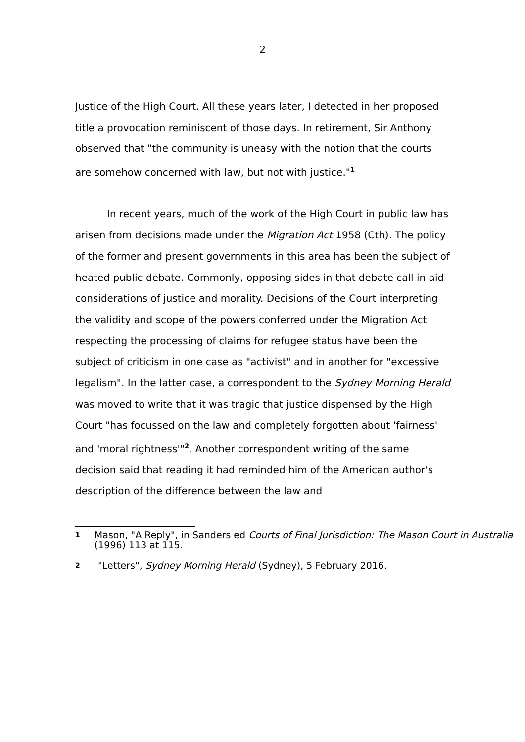2
Justice of the High Court. All these years later, I detected in her proposed title a provocation reminiscent of those days. In retirement, Sir Anthony observed that "the community is uneasy with the notion that the courts are somehow concerned with law, but not with justice."<sup>1</sup>
In recent years, much of the work of the High Court in public law has arisen from decisions made under the Migration Act 1958 (Cth). The policy of the former and present governments in this area has been the subject of heated public debate. Commonly, opposing sides in that debate call in aid considerations of justice and morality. Decisions of the Court interpreting the validity and scope of the powers conferred under the Migration Act respecting the processing of claims for refugee status have been the subject of criticism in one case as "activist" and in another for "excessive legalism". In the latter case, a correspondent to the Sydney Morning Herald was moved to write that it was tragic that justice dispensed by the High Court "has focussed on the law and completely forgotten about 'fairness' and 'moral rightness'"<sup>2</sup>. Another correspondent writing of the same decision said that reading it had reminded him of the American author's description of the difference between the law and
1 Mason, "A Reply", in Sanders ed Courts of Final Jurisdiction: The Mason Court in Australia (1996) 113 at 115.
2 "Letters", Sydney Morning Herald (Sydney), 5 February 2016.